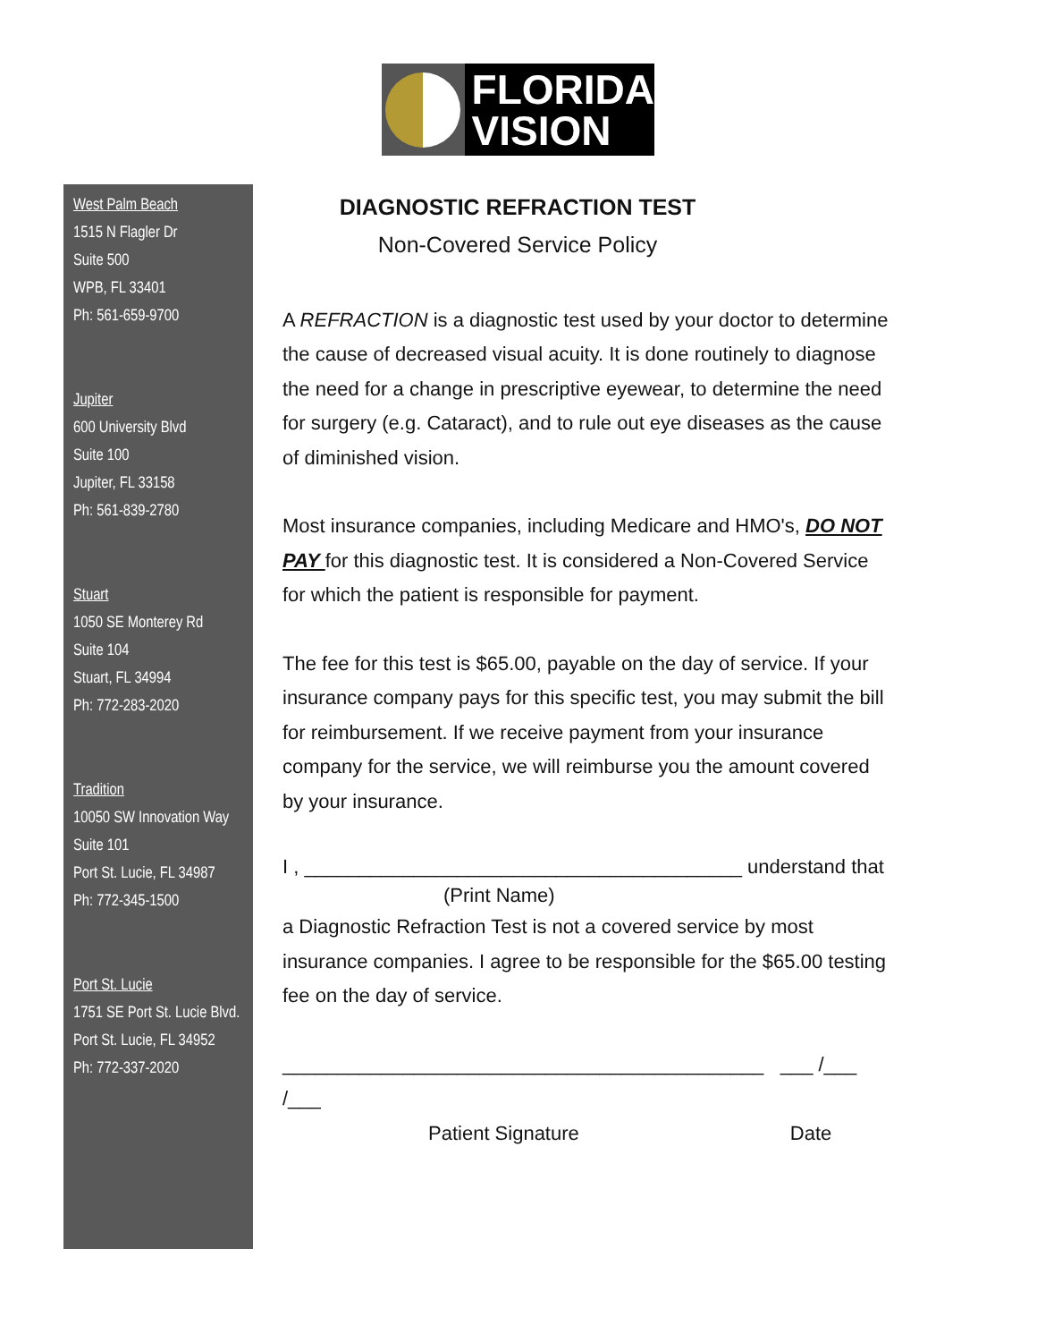FLORIDA
VISION
West Palm Beach
1515 N Flagler Dr
Suite 500
WPB, FL 33401
Ph: 561-659-9700
Jupiter
600 University Blvd
Suite 100
Jupiter, FL 33158
Ph: 561-839-2780
Stuart
1050 SE Monterey Rd
Suite 104
Stuart, FL 34994
Ph: 772-283-2020
Tradition
10050 SW Innovation Way
Suite 101
Port St. Lucie, FL 34987
Ph: 772-345-1500
Port St. Lucie
1751 SE Port St. Lucie Blvd.
Port St. Lucie, FL 34952
Ph: 772-337-2020
DIAGNOSTIC REFRACTION TEST
Non-Covered Service Policy
A REFRACTION is a diagnostic test used by your doctor to determine the cause of decreased visual acuity. It is done routinely to diagnose the need for a change in prescriptive eyewear, to determine the need for surgery (e.g. Cataract), and to rule out eye diseases as the cause of diminished vision.
Most insurance companies, including Medicare and HMO's, DO NOT PAY for this diagnostic test. It is considered a Non-Covered Service for which the patient is responsible for payment.
The fee for this test is $65.00, payable on the day of service. If your insurance company pays for this specific test, you may submit the bill for reimbursement. If we receive payment from your insurance company for the service, we will reimburse you the amount covered by your insurance.
I , ________________________________________ understand that
(Print Name)
a Diagnostic Refraction Test is not a covered service by most insurance companies. I agree to be responsible for the $65.00 testing fee on the day of service.
____________________________________________ ___ /___ /___
Patient Signature Date